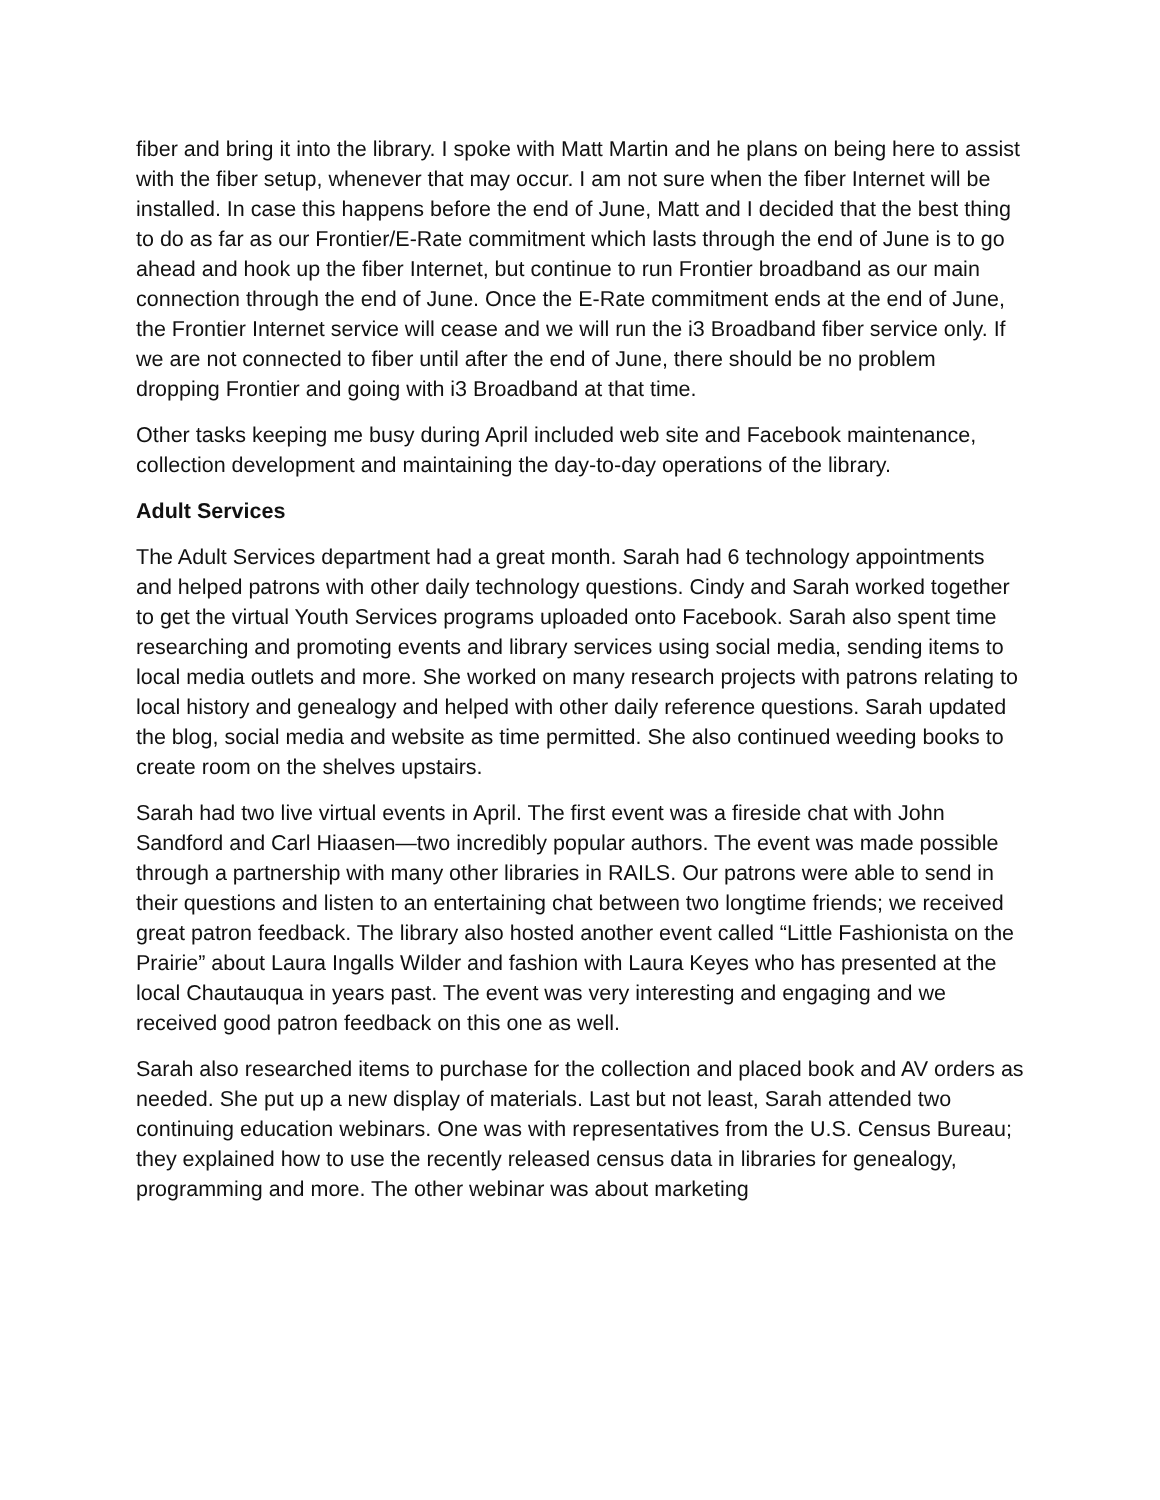fiber and bring it into the library. I spoke with Matt Martin and he plans on being here to assist with the fiber setup, whenever that may occur. I am not sure when the fiber Internet will be installed. In case this happens before the end of June, Matt and I decided that the best thing to do as far as our Frontier/E-Rate commitment which lasts through the end of June is to go ahead and hook up the fiber Internet, but continue to run Frontier broadband as our main connection through the end of June. Once the E-Rate commitment ends at the end of June, the Frontier Internet service will cease and we will run the i3 Broadband fiber service only. If we are not connected to fiber until after the end of June, there should be no problem dropping Frontier and going with i3 Broadband at that time.
Other tasks keeping me busy during April included web site and Facebook maintenance, collection development and maintaining the day-to-day operations of the library.
Adult Services
The Adult Services department had a great month. Sarah had 6 technology appointments and helped patrons with other daily technology questions. Cindy and Sarah worked together to get the virtual Youth Services programs uploaded onto Facebook. Sarah also spent time researching and promoting events and library services using social media, sending items to local media outlets and more. She worked on many research projects with patrons relating to local history and genealogy and helped with other daily reference questions. Sarah updated the blog, social media and website as time permitted. She also continued weeding books to create room on the shelves upstairs.
Sarah had two live virtual events in April. The first event was a fireside chat with John Sandford and Carl Hiaasen—two incredibly popular authors. The event was made possible through a partnership with many other libraries in RAILS. Our patrons were able to send in their questions and listen to an entertaining chat between two longtime friends; we received great patron feedback. The library also hosted another event called “Little Fashionista on the Prairie” about Laura Ingalls Wilder and fashion with Laura Keyes who has presented at the local Chautauqua in years past. The event was very interesting and engaging and we received good patron feedback on this one as well.
Sarah also researched items to purchase for the collection and placed book and AV orders as needed. She put up a new display of materials. Last but not least, Sarah attended two continuing education webinars. One was with representatives from the U.S. Census Bureau; they explained how to use the recently released census data in libraries for genealogy, programming and more. The other webinar was about marketing